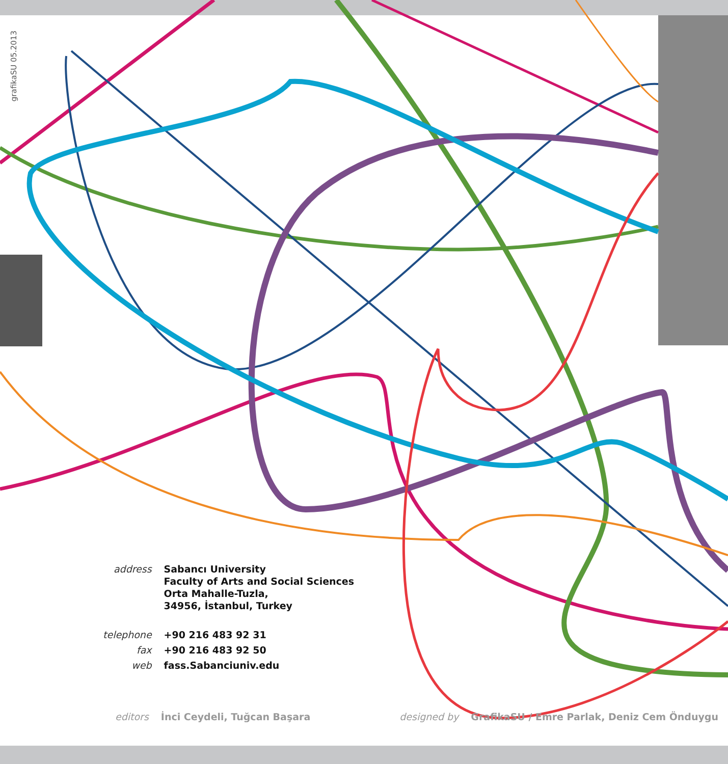grafikaSU 05.2013
| address | Sabancı University Faculty of Arts and Social Sciences Orta Mahalle-Tuzla, 34956, İstanbul, Turkey |
| telephone | +90 216 483 92 31 |
| fax | +90 216 483 92 50 |
| web | fass.Sabanciuniv.edu |
editors İnci Ceydeli, Tuğcan Başara designed by GrafikaSU / Emre Parlak, Deniz Cem Önduygu